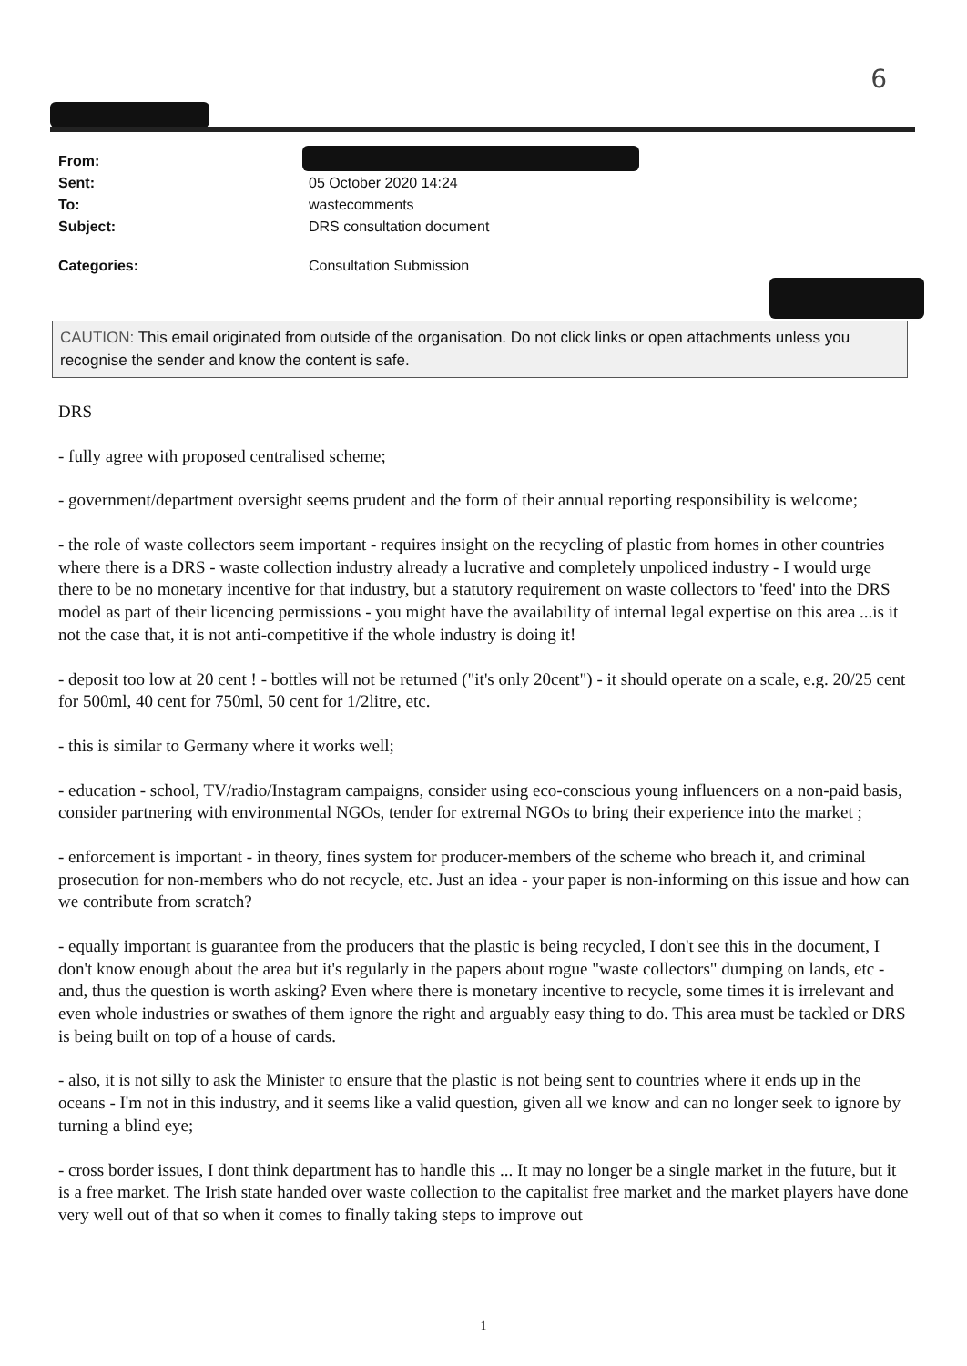6
| From: | |
| Sent: | 05 October 2020 14:24 |
| To: | wastecomments |
| Subject: | DRS consultation document |
| Categories: | Consultation Submission |
CAUTION: This email originated from outside of the organisation. Do not click links or open attachments unless you recognise the sender and know the content is safe.
DRS
- fully agree with proposed centralised scheme;
- government/department oversight seems prudent and the form of their annual reporting responsibility is welcome;
- the role of waste collectors seem important - requires insight on the recycling of plastic from homes in other countries where there is a DRS - waste collection industry already a lucrative and completely unpoliced industry - I would urge there to be no monetary incentive for that industry, but a statutory requirement on waste collectors to 'feed' into the DRS model as part of their licencing permissions - you might have the availability of internal legal expertise on this area ...is it not the case that, it is not anti-competitive if the whole industry is doing it!
- deposit too low at 20 cent ! - bottles will not be returned ("it's only 20cent") - it should operate on a scale, e.g. 20/25 cent for 500ml, 40 cent for 750ml, 50 cent for 1/2litre, etc.
- this is similar to Germany where it works well;
- education - school, TV/radio/Instagram campaigns, consider using eco-conscious young influencers on a non-paid basis, consider partnering with environmental NGOs, tender for extremal NGOs to bring their experience into the market ;
- enforcement is important - in theory, fines system for producer-members of the scheme who breach it, and criminal prosecution for non-members who do not recycle, etc. Just an idea - your paper is non-informing on this issue and how can we contribute from scratch?
- equally important is guarantee from the producers that the plastic is being recycled, I don't see this in the document, I don't know enough about the area but it's regularly in the papers about rogue "waste collectors" dumping on lands, etc - and, thus the question is worth asking? Even where there is monetary incentive to recycle, some times it is irrelevant and even whole industries or swathes of them ignore the right and arguably easy thing to do. This area must be tackled or DRS is being built on top of a house of cards.
- also, it is not silly to ask the Minister to ensure that the plastic is not being sent to countries where it ends up in the oceans - I'm not in this industry, and it seems like a valid question, given all we know and can no longer seek to ignore by turning a blind eye;
- cross border issues, I dont think department has to handle this ... It may no longer be a single market in the future, but it is a free market. The Irish state handed over waste collection to the capitalist free market and the market players have done very well out of that so when it comes to finally taking steps to improve out
1